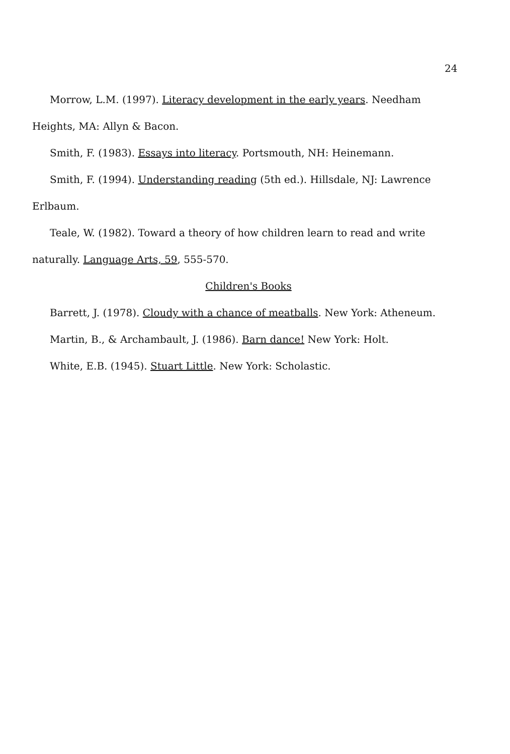24
Morrow, L.M. (1997). Literacy development in the early years. Needham Heights, MA: Allyn & Bacon.
Smith, F. (1983). Essays into literacy. Portsmouth, NH: Heinemann.
Smith, F. (1994). Understanding reading (5th ed.). Hillsdale, NJ: Lawrence Erlbaum.
Teale, W. (1982). Toward a theory of how children learn to read and write naturally. Language Arts, 59, 555-570.
Children's Books
Barrett, J. (1978). Cloudy with a chance of meatballs. New York: Atheneum.
Martin, B., & Archambault, J. (1986). Barn dance! New York: Holt.
White, E.B. (1945). Stuart Little. New York: Scholastic.